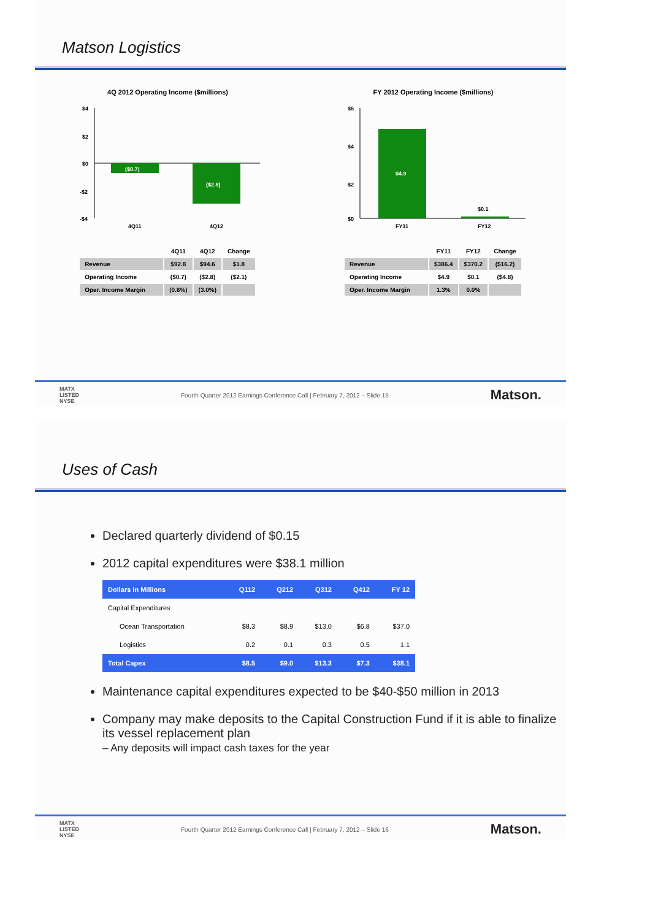Matson Logistics
4Q 2012 Operating Income ($millions)
$4
$2
$0
-$2
-$4
($0.7)
($2.8)
4Q11
4Q12
FY 2012 Operating Income ($millions)
$6
$4
$2
$0
$4.9
$0.1
FY11
FY12
| | 4Q11 | 4Q12 | Change |
| --- | --- | --- | --- |
| Revenue | $92.8 | $94.6 | $1.8 |
| Operating Income | ($0.7) | ($2.8) | ($2.1) |
| Oper. Income Margin | (0.8%) | (3.0%) | |
| | FY11 | FY12 | Change |
| --- | --- | --- | --- |
| Revenue | $386.4 | $370.2 | ($16.2) |
| Operating Income | $4.9 | $0.1 | ($4.8) |
| Oper. Income Margin | 1.3% | 0.0% | |
MATX
LISTED
NYSE Fourth Quarter 2012 Earnings Conference Call | February 7, 2012 – Slide 15 Matson.
Uses of Cash
Declared quarterly dividend of $0.15
2012 capital expenditures were $38.1 million
| Dollars in Millions | Q112 | Q212 | Q312 | Q412 | FY 12 |
| --- | --- | --- | --- | --- | --- |
| Capital Expenditures | | | | | |
| Ocean Transportation | $8.3 | $8.9 | $13.0 | $6.8 | $37.0 |
| Logistics | 0.2 | 0.1 | 0.3 | 0.5 | 1.1 |
| Total Capex | $8.5 | $9.0 | $13.3 | $7.3 | $38.1 |
Maintenance capital expenditures expected to be $40-$50 million in 2013
Company may make deposits to the Capital Construction Fund if it is able to finalize its vessel replacement plan
– Any deposits will impact cash taxes for the year
MATX
LISTED
NYSE Fourth Quarter 2012 Earnings Conference Call | February 7, 2012 – Slide 16 Matson.